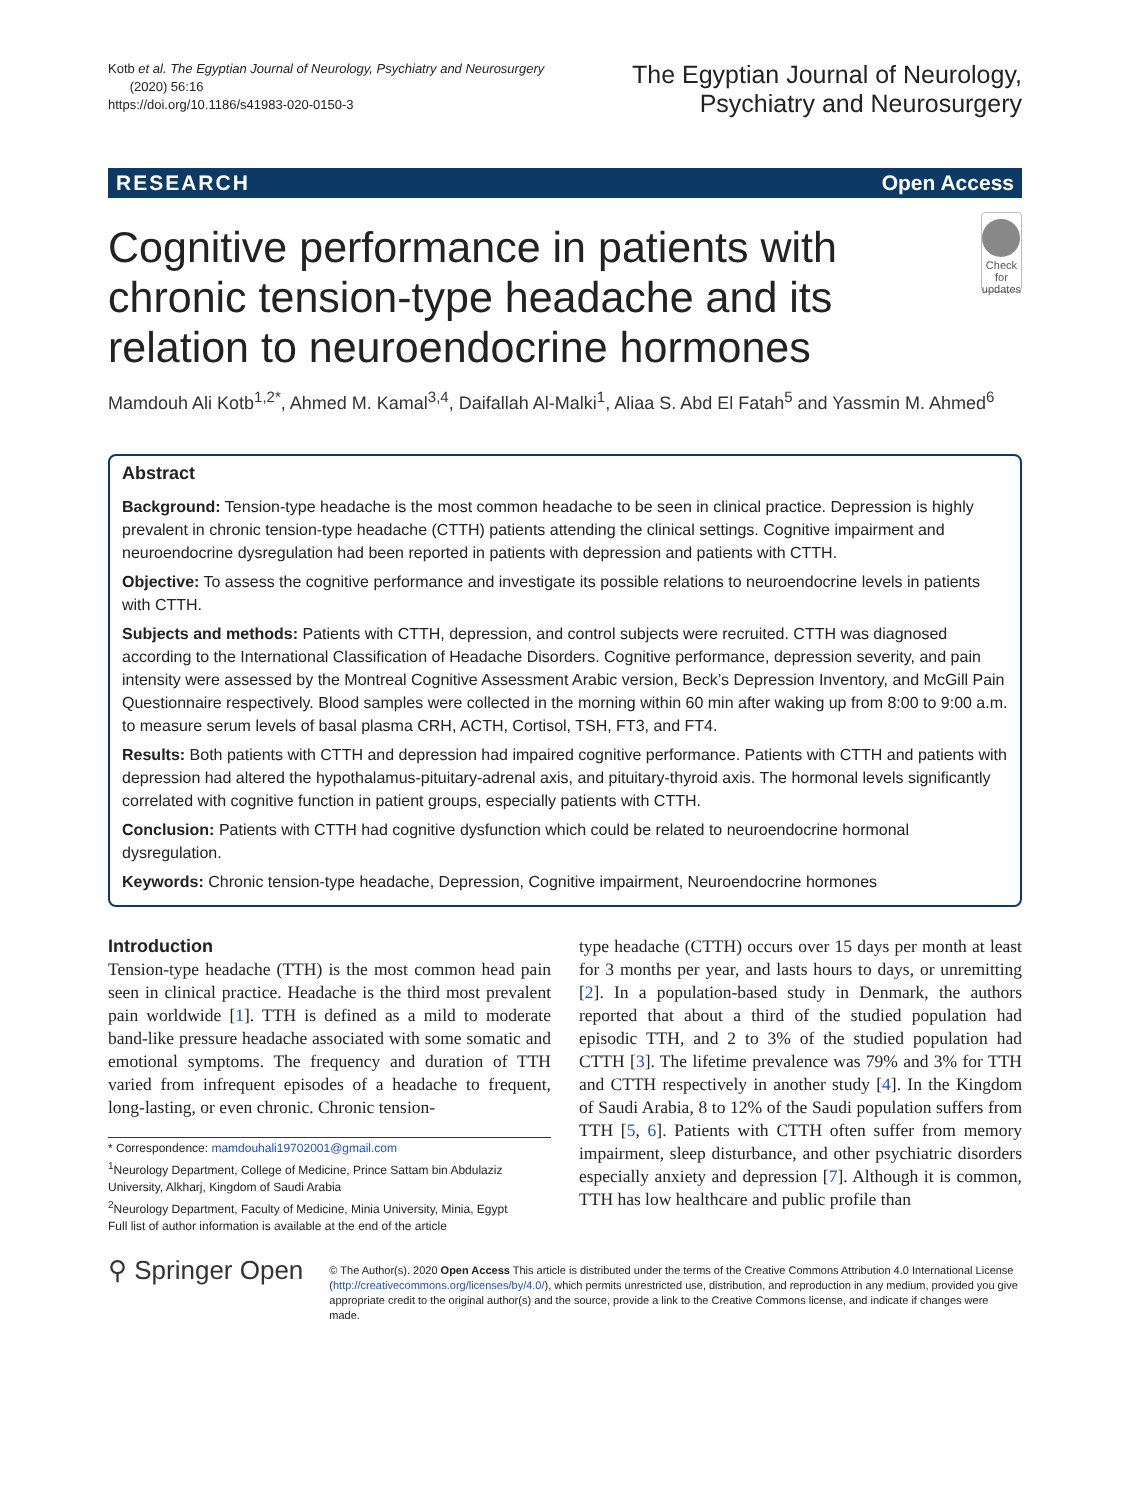Kotb et al. The Egyptian Journal of Neurology, Psychiatry and Neurosurgery
(2020) 56:16
https://doi.org/10.1186/s41983-020-0150-3
The Egyptian Journal of Neurology,
Psychiatry and Neurosurgery
RESEARCH Open Access
Cognitive performance in patients with chronic tension-type headache and its relation to neuroendocrine hormones
Check for updates
Mamdouh Ali Kotb<sup>1,2*</sup>, Ahmed M. Kamal<sup>3,4</sup>, Daifallah Al-Malki<sup>1</sup>, Aliaa S. Abd El Fatah<sup>5</sup> and Yassmin M. Ahmed<sup>6</sup>
Abstract
Background: Tension-type headache is the most common headache to be seen in clinical practice. Depression is highly prevalent in chronic tension-type headache (CTTH) patients attending the clinical settings. Cognitive impairment and neuroendocrine dysregulation had been reported in patients with depression and patients with CTTH.
Objective: To assess the cognitive performance and investigate its possible relations to neuroendocrine levels in patients with CTTH.
Subjects and methods: Patients with CTTH, depression, and control subjects were recruited. CTTH was diagnosed according to the International Classification of Headache Disorders. Cognitive performance, depression severity, and pain intensity were assessed by the Montreal Cognitive Assessment Arabic version, Beck’s Depression Inventory, and McGill Pain Questionnaire respectively. Blood samples were collected in the morning within 60 min after waking up from 8:00 to 9:00 a.m. to measure serum levels of basal plasma CRH, ACTH, Cortisol, TSH, FT3, and FT4.
Results: Both patients with CTTH and depression had impaired cognitive performance. Patients with CTTH and patients with depression had altered the hypothalamus-pituitary-adrenal axis, and pituitary-thyroid axis. The hormonal levels significantly correlated with cognitive function in patient groups, especially patients with CTTH.
Conclusion: Patients with CTTH had cognitive dysfunction which could be related to neuroendocrine hormonal dysregulation.
Keywords: Chronic tension-type headache, Depression, Cognitive impairment, Neuroendocrine hormones
Introduction
Tension-type headache (TTH) is the most common head pain seen in clinical practice. Headache is the third most prevalent pain worldwide [1]. TTH is defined as a mild to moderate band-like pressure headache associated with some somatic and emotional symptoms. The frequency and duration of TTH varied from infrequent episodes of a headache to frequent, long-lasting, or even chronic. Chronic tension-
* Correspondence: mamdouhali19702001@gmail.com
<sup>1</sup> Neurology Department, College of Medicine, Prince Sattam bin Abdulaziz University, Alkharj, Kingdom of Saudi Arabia
<sup>2</sup> Neurology Department, Faculty of Medicine, Minia University, Minia, Egypt
Full list of author information is available at the end of the article
type headache (CTTH) occurs over 15 days per month at least for 3 months per year, and lasts hours to days, or unremitting [2]. In a population-based study in Denmark, the authors reported that about a third of the studied population had episodic TTH, and 2 to 3% of the studied population had CTTH [3]. The lifetime prevalence was 79% and 3% for TTH and CTTH respectively in another study [4]. In the Kingdom of Saudi Arabia, 8 to 12% of the Saudi population suffers from TTH [5, 6]. Patients with CTTH often suffer from memory impairment, sleep disturbance, and other psychiatric disorders especially anxiety and depression [7]. Although it is common, TTH has low healthcare and public profile than
⚲ Springer Open
© The Author(s). 2020 Open Access This article is distributed under the terms of the Creative Commons Attribution 4.0 International License (http://creativecommons.org/licenses/by/4.0/), which permits unrestricted use, distribution, and reproduction in any medium, provided you give appropriate credit to the original author(s) and the source, provide a link to the Creative Commons license, and indicate if changes were made.